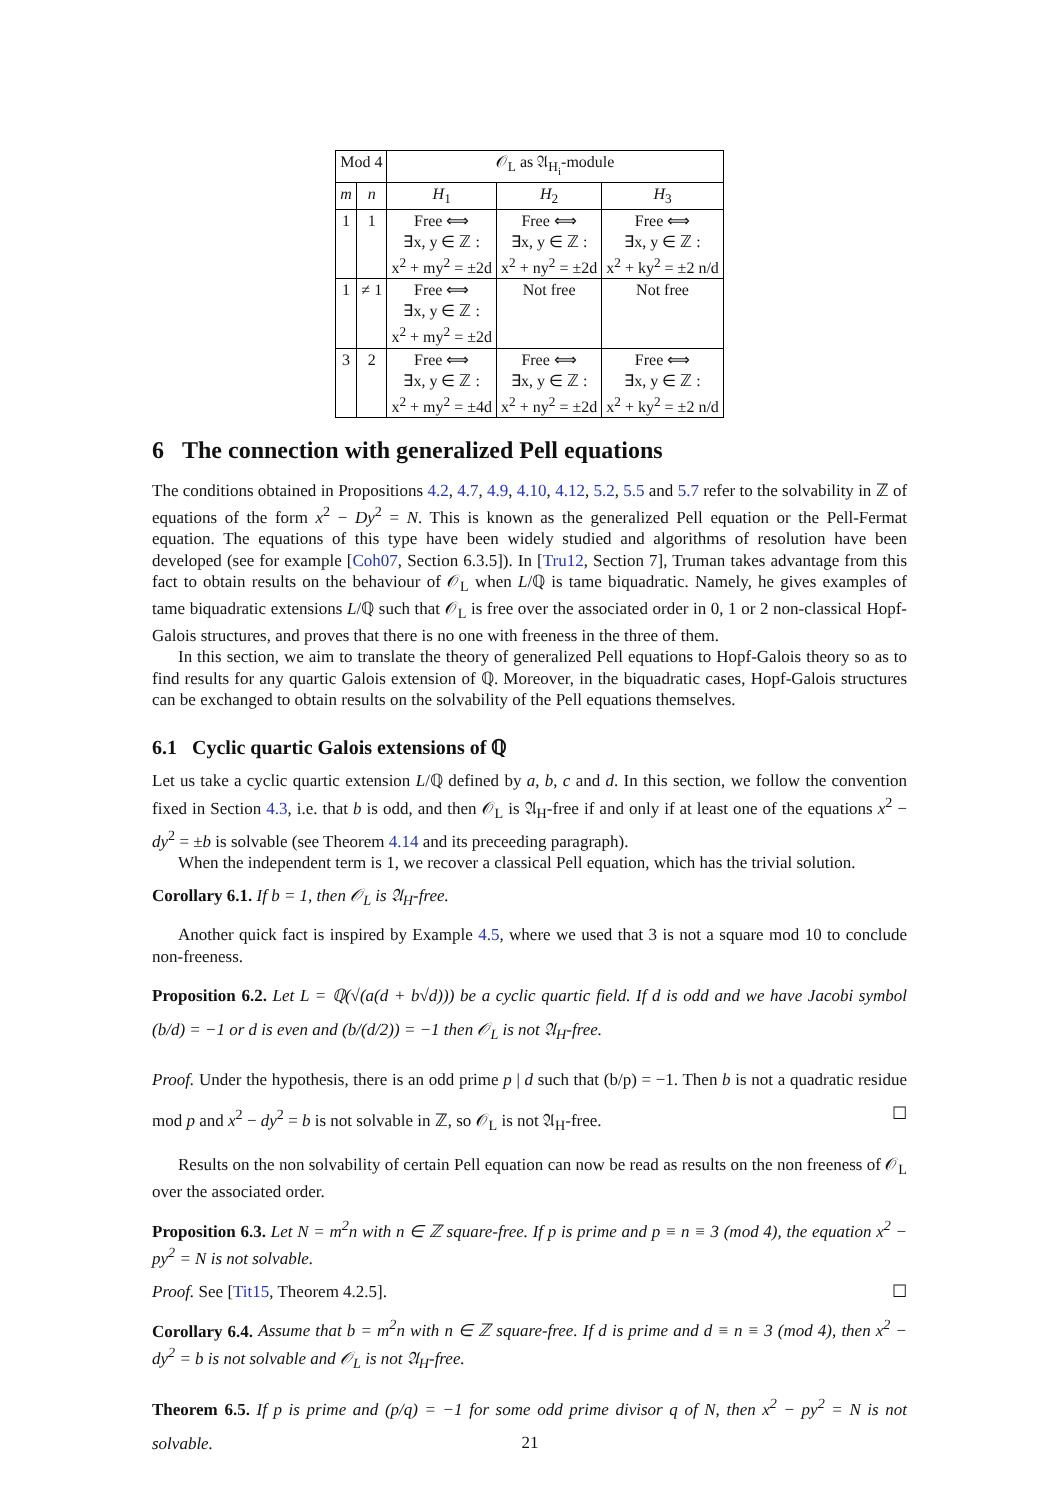| Mod 4 | | 𝒪<sub>L</sub> as 𝔄<sub>H<sub>i</sub></sub>-module | | |
| --- | --- | --- | --- | --- |
| m | n | H<sub>1</sub> | H<sub>2</sub> | H<sub>3</sub> |
| 1 | 1 | Free ⟺ ∃x, y ∈ ℤ : x<sup>2</sup> + my<sup>2</sup> = ±2d | Free ⟺ ∃x, y ∈ ℤ : x<sup>2</sup> + ny<sup>2</sup> = ±2d | Free ⟺ ∃x, y ∈ ℤ : x<sup>2</sup> + ky<sup>2</sup> = ±2 n/d |
| 1 | ≠ 1 | Free ⟺ ∃x, y ∈ ℤ : x<sup>2</sup> + my<sup>2</sup> = ±2d | Not free | Not free |
| 3 | 2 | Free ⟺ ∃x, y ∈ ℤ : x<sup>2</sup> + my<sup>2</sup> = ±4d | Free ⟺ ∃x, y ∈ ℤ : x<sup>2</sup> + ny<sup>2</sup> = ±2d | Free ⟺ ∃x, y ∈ ℤ : x<sup>2</sup> + ky<sup>2</sup> = ±2 n/d |
6 The connection with generalized Pell equations
The conditions obtained in Propositions 4.2, 4.7, 4.9, 4.10, 4.12, 5.2, 5.5 and 5.7 refer to the solvability in ℤ of equations of the form x<sup>2</sup> − Dy<sup>2</sup> = N. This is known as the generalized Pell equation or the Pell-Fermat equation. The equations of this type have been widely studied and algorithms of resolution have been developed (see for example [Coh07, Section 6.3.5]). In [Tru12, Section 7], Truman takes advantage from this fact to obtain results on the behaviour of 𝒪<sub>L</sub> when L/ℚ is tame biquadratic. Namely, he gives examples of tame biquadratic extensions L/ℚ such that 𝒪<sub>L</sub> is free over the associated order in 0, 1 or 2 non-classical Hopf-Galois structures, and proves that there is no one with freeness in the three of them.
In this section, we aim to translate the theory of generalized Pell equations to Hopf-Galois theory so as to find results for any quartic Galois extension of ℚ. Moreover, in the biquadratic cases, Hopf-Galois structures can be exchanged to obtain results on the solvability of the Pell equations themselves.
6.1 Cyclic quartic Galois extensions of ℚ
Let us take a cyclic quartic extension L/ℚ defined by a, b, c and d. In this section, we follow the convention fixed in Section 4.3, i.e. that b is odd, and then 𝒪<sub>L</sub> is 𝔄<sub>H</sub>-free if and only if at least one of the equations x<sup>2</sup> − dy<sup>2</sup> = ±b is solvable (see Theorem 4.14 and its preceeding paragraph).
When the independent term is 1, we recover a classical Pell equation, which has the trivial solution.
Corollary 6.1. If b = 1, then 𝒪<sub>L</sub> is 𝔄<sub>H</sub>-free.
Another quick fact is inspired by Example 4.5, where we used that 3 is not a square mod 10 to conclude non-freeness.
Proposition 6.2. Let L = ℚ(√(a(d + b√d))) be a cyclic quartic field. If d is odd and we have Jacobi symbol (b/d) = −1 or d is even and (b/(d/2)) = −1 then 𝒪<sub>L</sub> is not 𝔄<sub>H</sub>-free.
Proof. Under the hypothesis, there is an odd prime p | d such that (b/p) = −1. Then b is not a quadratic residue mod p and x<sup>2</sup> − dy<sup>2</sup> = b is not solvable in ℤ, so 𝒪<sub>L</sub> is not 𝔄<sub>H</sub>-free. ☐
Results on the non solvability of certain Pell equation can now be read as results on the non freeness of 𝒪<sub>L</sub> over the associated order.
Proposition 6.3. Let N = m<sup>2</sup>n with n ∈ ℤ square-free. If p is prime and p ≡ n ≡ 3 (mod 4), the equation x<sup>2</sup> − py<sup>2</sup> = N is not solvable.
Proof. See [Tit15, Theorem 4.2.5]. ☐
Corollary 6.4. Assume that b = m<sup>2</sup>n with n ∈ ℤ square-free. If d is prime and d ≡ n ≡ 3 (mod 4), then x<sup>2</sup> − dy<sup>2</sup> = b is not solvable and 𝒪<sub>L</sub> is not 𝔄<sub>H</sub>-free.
Theorem 6.5. If p is prime and (p/q) = −1 for some odd prime divisor q of N, then x<sup>2</sup> − py<sup>2</sup> = N is not solvable.
21